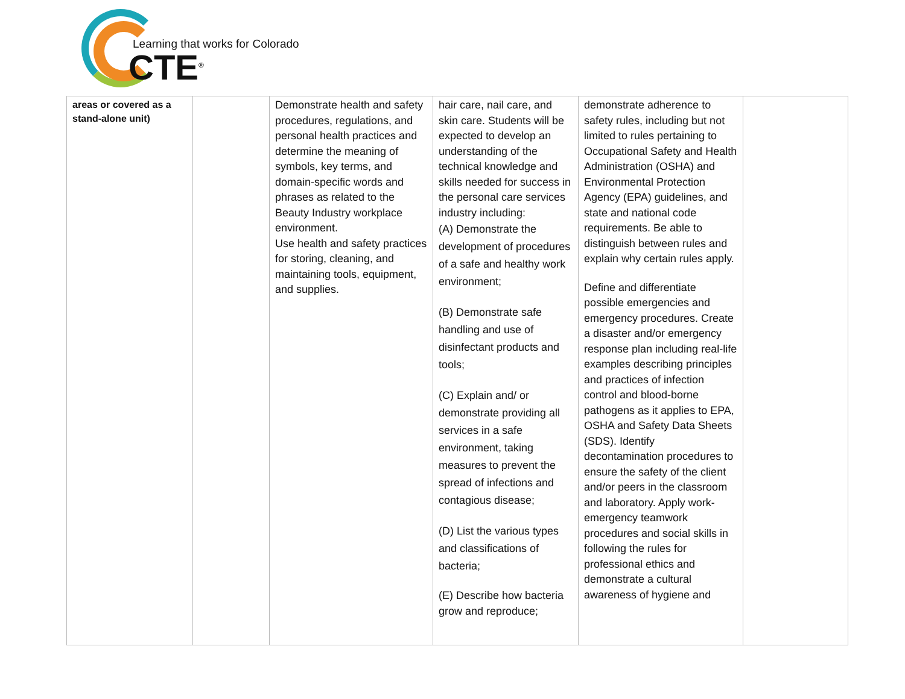Learning that works for Colorado
CTE<sup>®</sup>
| areas or covered as a stand-alone unit) | | Demonstrate health and safety procedures, regulations, and personal health practices and determine the meaning of symbols, key terms, and domain-specific words and phrases as related to the Beauty Industry workplace environment. Use health and safety practices for storing, cleaning, and maintaining tools, equipment, and supplies. | hair care, nail care, and skin care. Students will be expected to develop an understanding of the technical knowledge and skills needed for success in the personal care services industry including: (A) Demonstrate the development of procedures of a safe and healthy work environment; (B) Demonstrate safe handling and use of disinfectant products and tools; (C) Explain and/ or demonstrate providing all services in a safe environment, taking measures to prevent the spread of infections and contagious disease; (D) List the various types and classifications of bacteria; (E) Describe how bacteria grow and reproduce; | demonstrate adherence to safety rules, including but not limited to rules pertaining to Occupational Safety and Health Administration (OSHA) and Environmental Protection Agency (EPA) guidelines, and state and national code requirements. Be able to distinguish between rules and explain why certain rules apply. Define and differentiate possible emergencies and emergency procedures. Create a disaster and/or emergency response plan including real-life examples describing principles and practices of infection control and blood-borne pathogens as it applies to EPA, OSHA and Safety Data Sheets (SDS). Identify decontamination procedures to ensure the safety of the client and/or peers in the classroom and laboratory. Apply work-emergency teamwork procedures and social skills in following the rules for professional ethics and demonstrate a cultural awareness of hygiene and | |